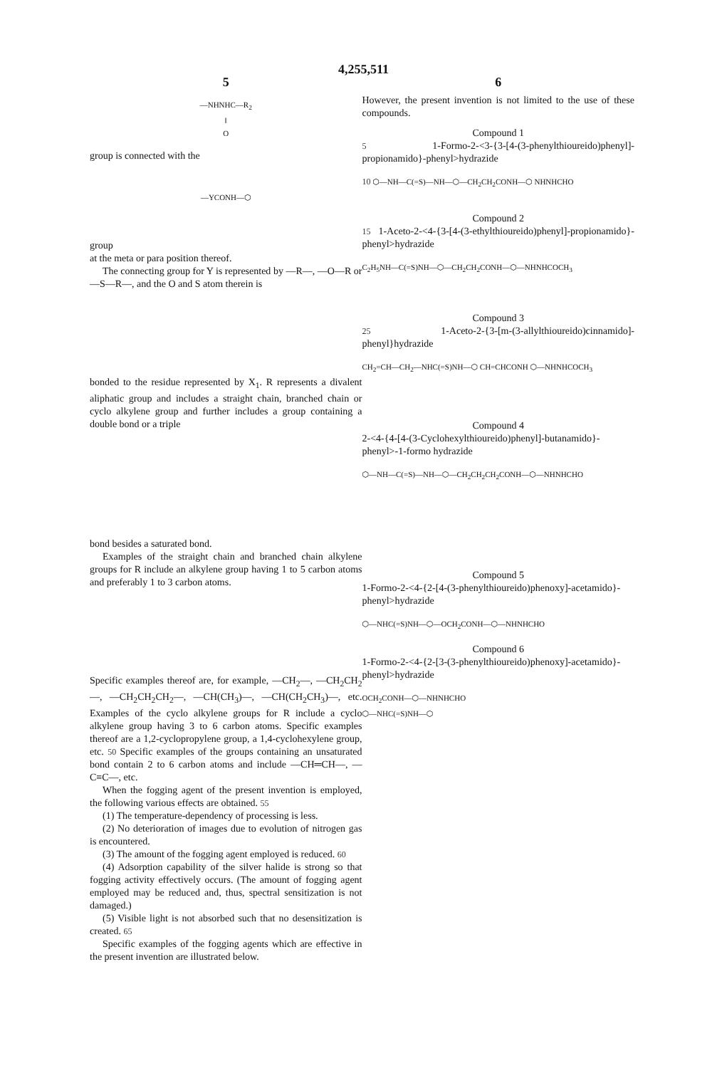4,255,511
5
—NHNHC—R<sub>2</sub>
‖
O
group is connected with the
—YCONH—⬡
group
at the meta or para position thereof.
The connecting group for Y is represented by —R—, —O—R or —S—R—, and the O and S atom therein is
bonded to the residue represented by X<sub>1</sub>. R represents a divalent aliphatic group and includes a straight chain, branched chain or cyclo alkylene group and further includes a group containing a double bond or a triple
bond besides a saturated bond.
Examples of the straight chain and branched chain alkylene groups for R include an alkylene group having 1 to 5 carbon atoms and preferably 1 to 3 carbon atoms.
Specific examples thereof are, for example, —CH<sub>2</sub>—, —CH<sub>2</sub>CH<sub>2</sub>—, —CH<sub>2</sub>CH<sub>2</sub>CH<sub>2</sub>—, —CH(CH<sub>3</sub>)—, —CH(CH<sub>2</sub>CH<sub>3</sub>)—, etc. Examples of the cyclo alkylene groups for R include a cyclo alkylene group having 3 to 6 carbon atoms. Specific examples thereof are a 1,2-cyclopropylene group, a 1,4-cyclohexylene group, etc. 50 Specific examples of the groups containing an unsaturated bond contain 2 to 6 carbon atoms and include —CH═CH—, —C≡C—, etc.
When the fogging agent of the present invention is employed, the following various effects are obtained. 55
(1) The temperature-dependency of processing is less.
(2) No deterioration of images due to evolution of nitrogen gas is encountered.
(3) The amount of the fogging agent employed is reduced. 60
(4) Adsorption capability of the silver halide is strong so that fogging activity effectively occurs. (The amount of fogging agent employed may be reduced and, thus, spectral sensitization is not damaged.)
(5) Visible light is not absorbed such that no desensitization is created. 65
Specific examples of the fogging agents which are effective in the present invention are illustrated below.
6
However, the present invention is not limited to the use of these compounds.
Compound 1
5 1-Formo-2-<3-{3-[4-(3-phenylthioureido)phenyl]-propionamido}-phenyl>hydrazide
10 ⬡—NH—C(=S)—NH—⬡—CH<sub>2</sub>CH<sub>2</sub>CONH—⬡ NHNHCHO
Compound 2
15 1-Aceto-2-<4-{3-[4-(3-ethylthioureido)phenyl]-propionamido}-phenyl>hydrazide
C<sub>2</sub>H<sub>5</sub>NH—C(=S)NH—⬡—CH<sub>2</sub>CH<sub>2</sub>CONH—⬡—NHNHCOCH<sub>3</sub>
Compound 3
25 1-Aceto-2-{3-[m-(3-allylthioureido)cinnamido]-phenyl}hydrazide
CH<sub>2</sub>=CH—CH<sub>2</sub>—NHC(=S)NH—⬡ CH=CHCONH ⬡—NHNHCOCH<sub>3</sub>
Compound 4
2-<4-{4-[4-(3-Cyclohexylthioureido)phenyl]-butanamido}-phenyl>-1-formo hydrazide
⬡—NH—C(=S)—NH—⬡—CH<sub>2</sub>CH<sub>2</sub>CH<sub>2</sub>CONH—⬡—NHNHCHO
Compound 5
1-Formo-2-<4-{2-[4-(3-phenylthioureido)phenoxy]-acetamido}-phenyl>hydrazide
⬡—NHC(=S)NH—⬡—OCH<sub>2</sub>CONH—⬡—NHNHCHO
Compound 6
1-Formo-2-<4-{2-[3-(3-phenylthioureido)phenoxy]-acetamido}-phenyl>hydrazide
OCH<sub>2</sub>CONH—⬡—NHNHCHO
⬡—NHC(=S)NH—⬡